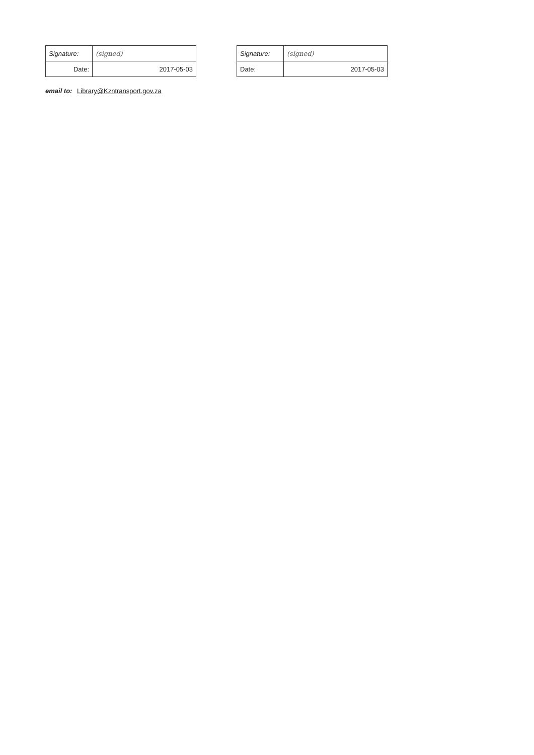| Signature: | (signed) |
| Date: | 2017-05-03 |
| Signature: | (signed) |
| Date: | 2017-05-03 |
email to: Library@Kzntransport.gov.za